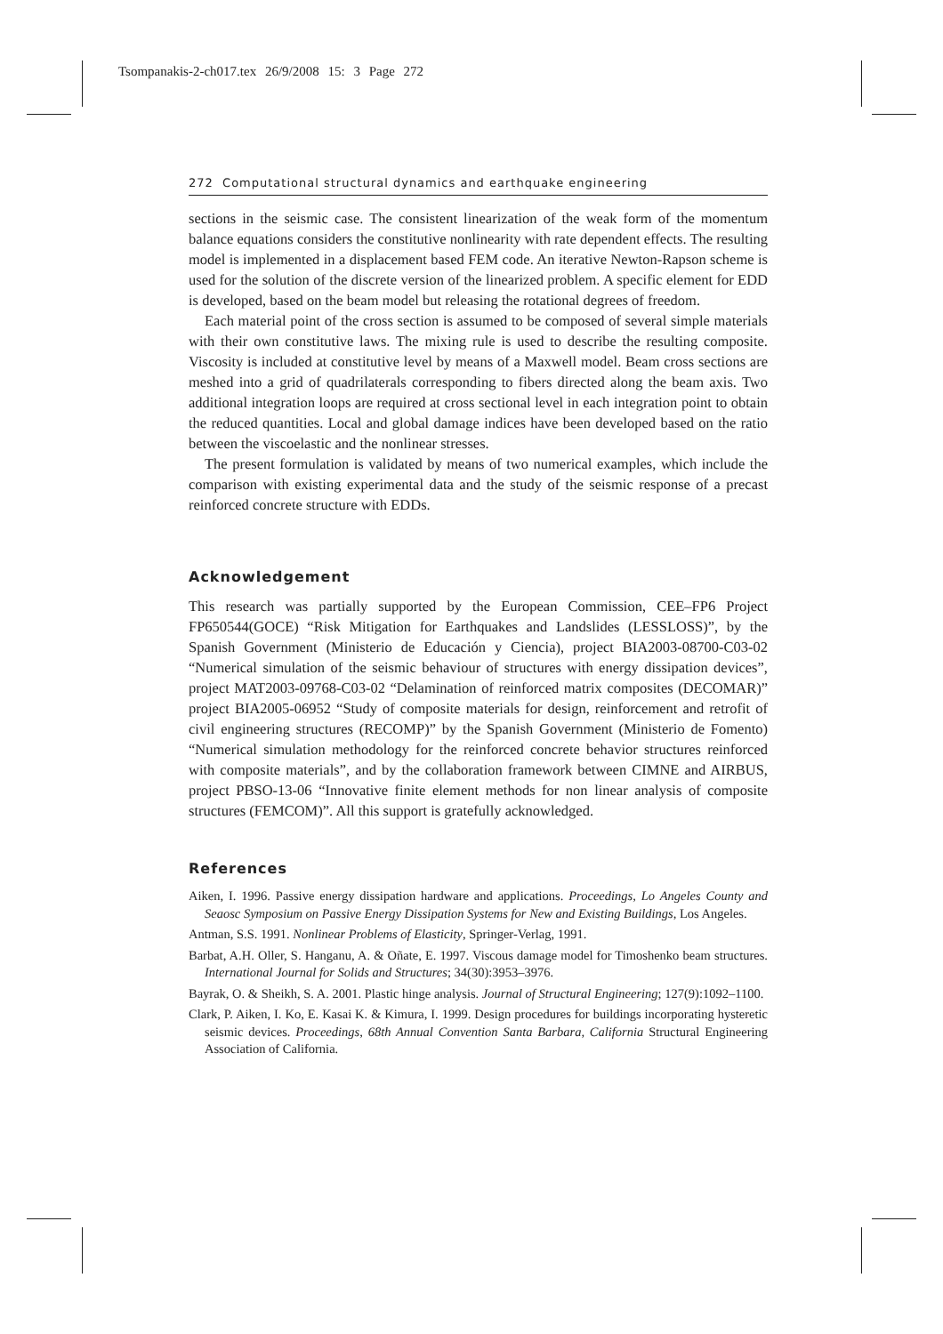Tsompanakis-2-ch017.tex 26/9/2008 15: 3 Page 272
272 Computational structural dynamics and earthquake engineering
sections in the seismic case. The consistent linearization of the weak form of the momentum balance equations considers the constitutive nonlinearity with rate dependent effects. The resulting model is implemented in a displacement based FEM code. An iterative Newton-Rapson scheme is used for the solution of the discrete version of the linearized problem. A specific element for EDD is developed, based on the beam model but releasing the rotational degrees of freedom.
Each material point of the cross section is assumed to be composed of several simple materials with their own constitutive laws. The mixing rule is used to describe the resulting composite. Viscosity is included at constitutive level by means of a Maxwell model. Beam cross sections are meshed into a grid of quadrilaterals corresponding to fibers directed along the beam axis. Two additional integration loops are required at cross sectional level in each integration point to obtain the reduced quantities. Local and global damage indices have been developed based on the ratio between the viscoelastic and the nonlinear stresses.
The present formulation is validated by means of two numerical examples, which include the comparison with existing experimental data and the study of the seismic response of a precast reinforced concrete structure with EDDs.
Acknowledgement
This research was partially supported by the European Commission, CEE–FP6 Project FP650544(GOCE) “Risk Mitigation for Earthquakes and Landslides (LESSLOSS)”, by the Spanish Government (Ministerio de Educación y Ciencia), project BIA2003-08700-C03-02 “Numerical simulation of the seismic behaviour of structures with energy dissipation devices”, project MAT2003-09768-C03-02 “Delamination of reinforced matrix composites (DECOMAR)” project BIA2005-06952 “Study of composite materials for design, reinforcement and retrofit of civil engineering structures (RECOMP)” by the Spanish Government (Ministerio de Fomento) “Numerical simulation methodology for the reinforced concrete behavior structures reinforced with composite materials”, and by the collaboration framework between CIMNE and AIRBUS, project PBSO-13-06 “Innovative finite element methods for non linear analysis of composite structures (FEMCOM)”. All this support is gratefully acknowledged.
References
Aiken, I. 1996. Passive energy dissipation hardware and applications. Proceedings, Lo Angeles County and Seaosc Symposium on Passive Energy Dissipation Systems for New and Existing Buildings, Los Angeles.
Antman, S.S. 1991. Nonlinear Problems of Elasticity, Springer-Verlag, 1991.
Barbat, A.H. Oller, S. Hanganu, A. & Oñate, E. 1997. Viscous damage model for Timoshenko beam structures. International Journal for Solids and Structures; 34(30):3953–3976.
Bayrak, O. & Sheikh, S. A. 2001. Plastic hinge analysis. Journal of Structural Engineering; 127(9):1092–1100.
Clark, P. Aiken, I. Ko, E. Kasai K. & Kimura, I. 1999. Design procedures for buildings incorporating hysteretic seismic devices. Proceedings, 68th Annual Convention Santa Barbara, California Structural Engineering Association of California.